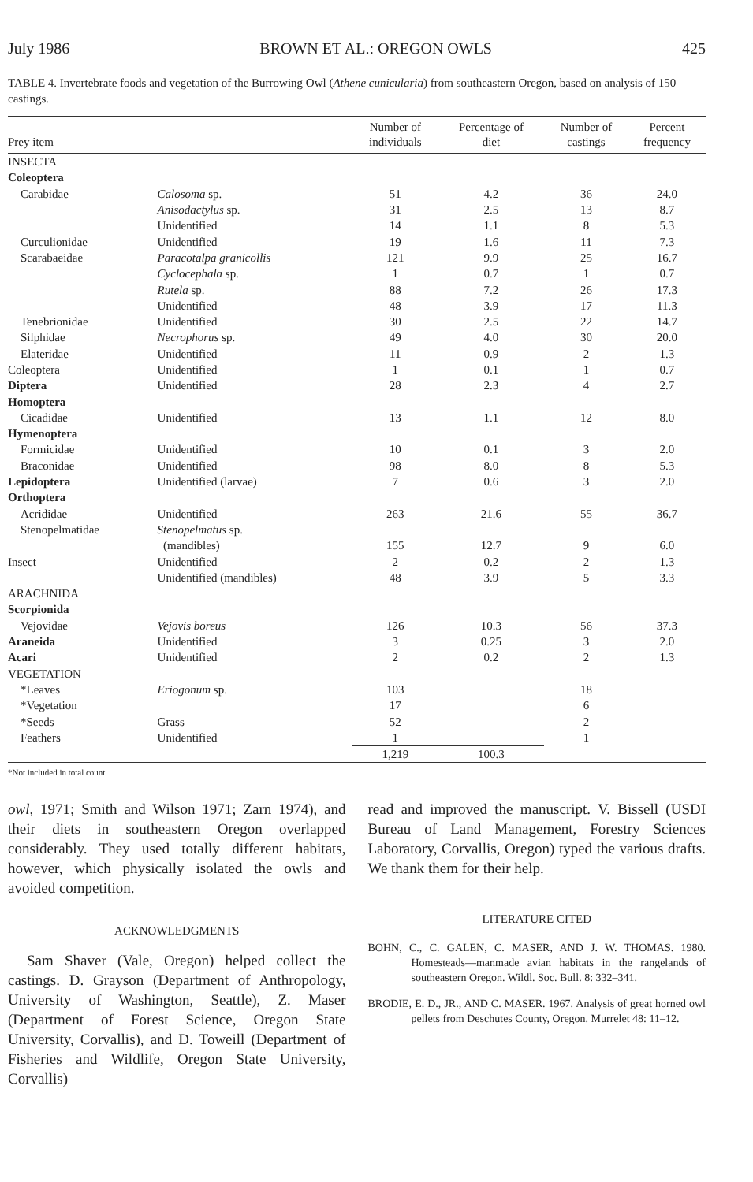July 1986 BROWN ET AL.: OREGON OWLS 425
TABLE 4. Invertebrate foods and vegetation of the Burrowing Owl (Athene cunicularia) from southeastern Oregon, based on analysis of 150 castings.
| Prey item | | Number of individuals | Percentage of diet | Number of castings | Percent frequency |
| --- | --- | --- | --- | --- | --- |
| INSECTA | | | | | |
| Coleoptera | | | | | |
| Carabidae | Calosoma sp. | 51 | 4.2 | 36 | 24.0 |
| | Anisodactylus sp. | 31 | 2.5 | 13 | 8.7 |
| | Unidentified | 14 | 1.1 | 8 | 5.3 |
| Curculionidae | Unidentified | 19 | 1.6 | 11 | 7.3 |
| Scarabaeidae | Paracotalpa granicollis | 121 | 9.9 | 25 | 16.7 |
| | Cyclocephala sp. | 1 | 0.7 | 1 | 0.7 |
| | Rutela sp. | 88 | 7.2 | 26 | 17.3 |
| | Unidentified | 48 | 3.9 | 17 | 11.3 |
| Tenebrionidae | Unidentified | 30 | 2.5 | 22 | 14.7 |
| Silphidae | Necrophorus sp. | 49 | 4.0 | 30 | 20.0 |
| Elateridae | Unidentified | 11 | 0.9 | 2 | 1.3 |
| Coleoptera | Unidentified | 1 | 0.1 | 1 | 0.7 |
| Diptera | Unidentified | 28 | 2.3 | 4 | 2.7 |
| Homoptera | | | | | |
| Cicadidae | Unidentified | 13 | 1.1 | 12 | 8.0 |
| Hymenoptera | | | | | |
| Formicidae | Unidentified | 10 | 0.1 | 3 | 2.0 |
| Braconidae | Unidentified | 98 | 8.0 | 8 | 5.3 |
| Lepidoptera | Unidentified (larvae) | 7 | 0.6 | 3 | 2.0 |
| Orthoptera | | | | | |
| Acrididae | Unidentified | 263 | 21.6 | 55 | 36.7 |
| Stenopelmatidae | Stenopelmatus sp. | | | | |
| | (mandibles) | 155 | 12.7 | 9 | 6.0 |
| Insect | Unidentified | 2 | 0.2 | 2 | 1.3 |
| | Unidentified (mandibles) | 48 | 3.9 | 5 | 3.3 |
| ARACHNIDA | | | | | |
| Scorpionida | | | | | |
| Vejovidae | Vejovis boreus | 126 | 10.3 | 56 | 37.3 |
| Araneida | Unidentified | 3 | 0.25 | 3 | 2.0 |
| Acari | Unidentified | 2 | 0.2 | 2 | 1.3 |
| VEGETATION | | | | | |
| *Leaves | Eriogonum sp. | 103 | | 18 | |
| *Vegetation | | 17 | | 6 | |
| *Seeds | Grass | 52 | | 2 | |
| Feathers | Unidentified | 1 | | 1 | |
| | | 1,219 | 100.3 | | |
*Not included in total count
owl, 1971; Smith and Wilson 1971; Zarn 1974), and their diets in southeastern Oregon overlapped considerably. They used totally different habitats, however, which physically isolated the owls and avoided competition.
ACKNOWLEDGMENTS
Sam Shaver (Vale, Oregon) helped collect the castings. D. Grayson (Department of Anthropology, University of Washington, Seattle), Z. Maser (Department of Forest Science, Oregon State University, Corvallis), and D. Toweill (Department of Fisheries and Wildlife, Oregon State University, Corvallis)
read and improved the manuscript. V. Bissell (USDI Bureau of Land Management, Forestry Sciences Laboratory, Corvallis, Oregon) typed the various drafts. We thank them for their help.
LITERATURE CITED
BOHN, C., C. GALEN, C. MASER, AND J. W. THOMAS. 1980. Homesteads—manmade avian habitats in the rangelands of southeastern Oregon. Wildl. Soc. Bull. 8: 332–341.
BRODIE, E. D., JR., AND C. MASER. 1967. Analysis of great horned owl pellets from Deschutes County, Oregon. Murrelet 48: 11–12.